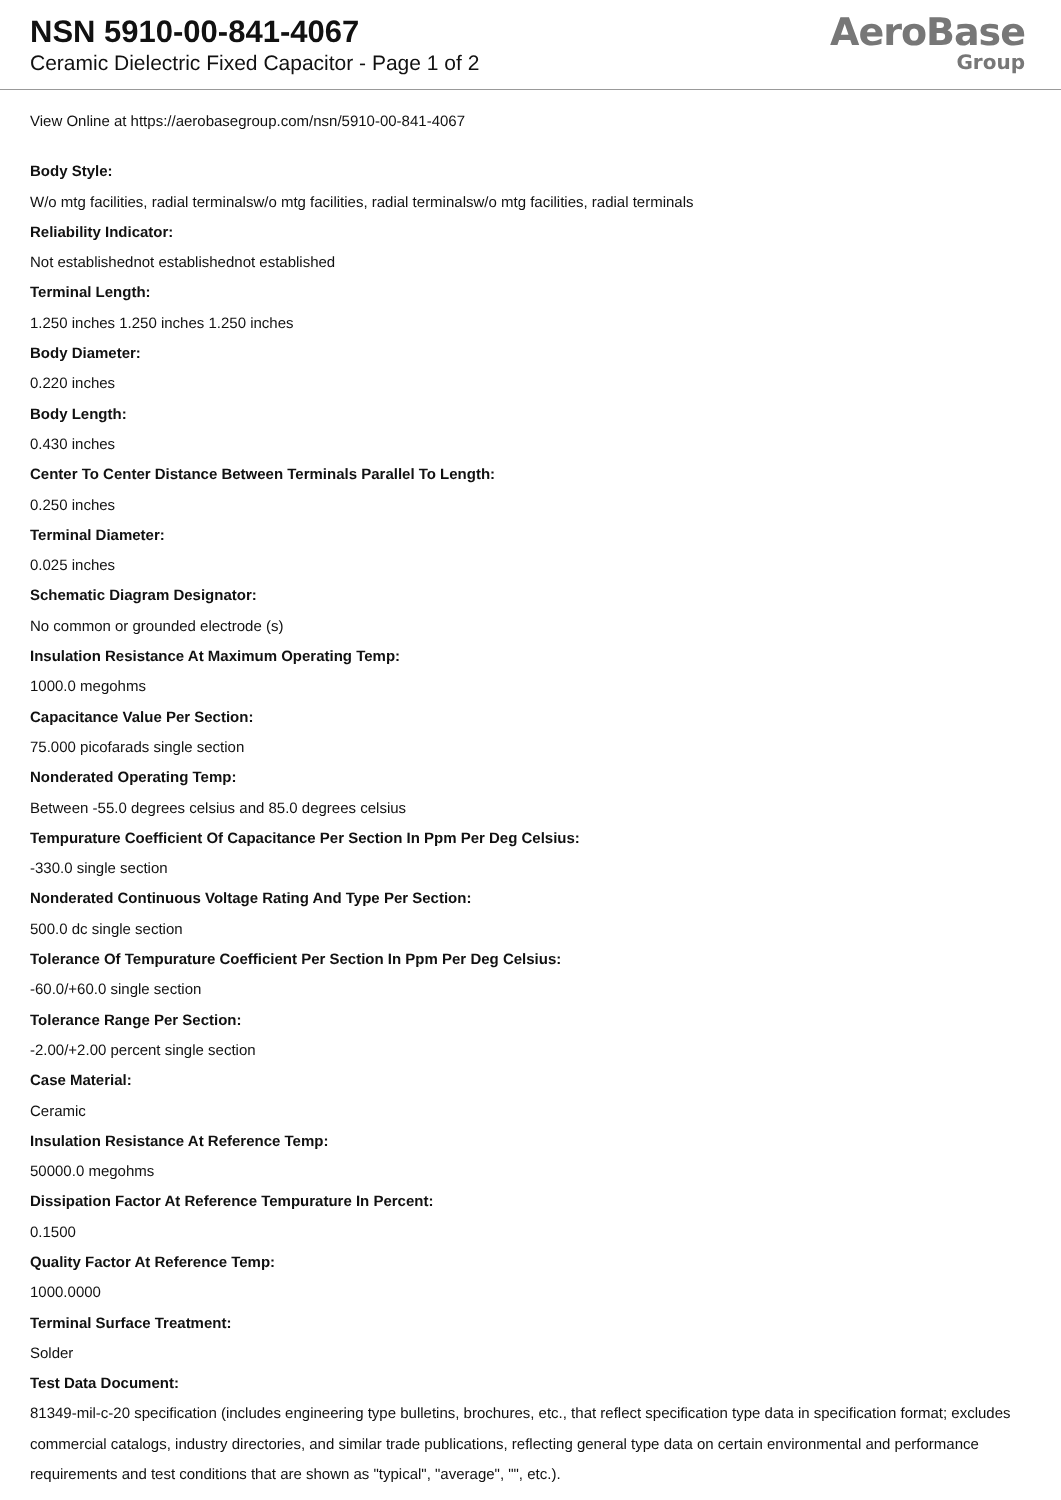NSN 5910-00-841-4067
Ceramic Dielectric Fixed Capacitor - Page 1 of 2
AeroBase
Group
View Online at https://aerobasegroup.com/nsn/5910-00-841-4067
Body Style:
W/o mtg facilities, radial terminalsw/o mtg facilities, radial terminalsw/o mtg facilities, radial terminals
Reliability Indicator:
Not establishednot establishednot established
Terminal Length:
1.250 inches 1.250 inches 1.250 inches
Body Diameter:
0.220 inches
Body Length:
0.430 inches
Center To Center Distance Between Terminals Parallel To Length:
0.250 inches
Terminal Diameter:
0.025 inches
Schematic Diagram Designator:
No common or grounded electrode (s)
Insulation Resistance At Maximum Operating Temp:
1000.0 megohms
Capacitance Value Per Section:
75.000 picofarads single section
Nonderated Operating Temp:
Between -55.0 degrees celsius and 85.0 degrees celsius
Tempurature Coefficient Of Capacitance Per Section In Ppm Per Deg Celsius:
-330.0 single section
Nonderated Continuous Voltage Rating And Type Per Section:
500.0 dc single section
Tolerance Of Tempurature Coefficient Per Section In Ppm Per Deg Celsius:
-60.0/+60.0 single section
Tolerance Range Per Section:
-2.00/+2.00 percent single section
Case Material:
Ceramic
Insulation Resistance At Reference Temp:
50000.0 megohms
Dissipation Factor At Reference Tempurature In Percent:
0.1500
Quality Factor At Reference Temp:
1000.0000
Terminal Surface Treatment:
Solder
Test Data Document:
81349-mil-c-20 specification (includes engineering type bulletins, brochures, etc., that reflect specification type data in specification format; excludes commercial catalogs, industry directories, and similar trade publications, reflecting general type data on certain environmental and performance requirements and test conditions that are shown as "typical", "average", "", etc.).